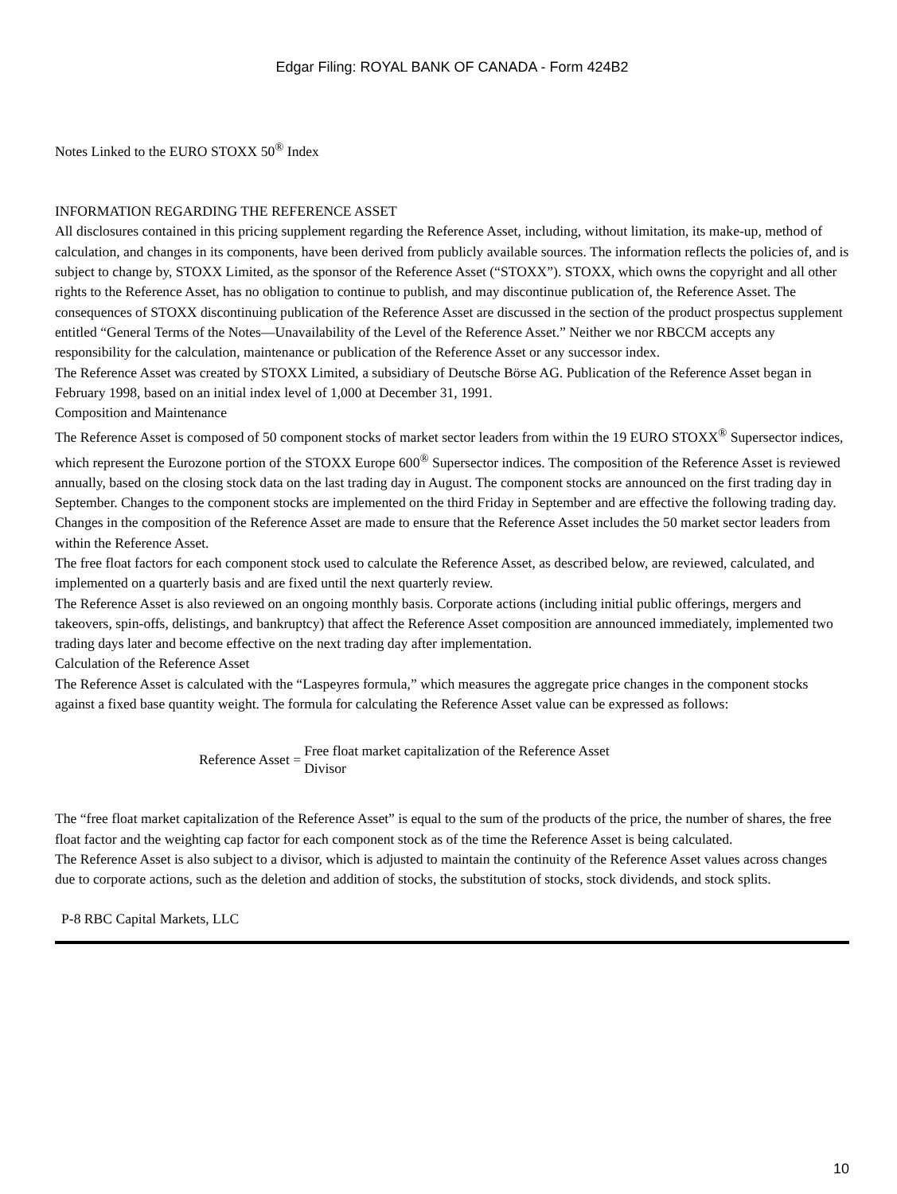Edgar Filing: ROYAL BANK OF CANADA - Form 424B2
Notes Linked to the EURO STOXX 50<sup>®</sup> Index
INFORMATION REGARDING THE REFERENCE ASSET
All disclosures contained in this pricing supplement regarding the Reference Asset, including, without limitation, its make-up, method of calculation, and changes in its components, have been derived from publicly available sources. The information reflects the policies of, and is subject to change by, STOXX Limited, as the sponsor of the Reference Asset (“STOXX”). STOXX, which owns the copyright and all other rights to the Reference Asset, has no obligation to continue to publish, and may discontinue publication of, the Reference Asset. The consequences of STOXX discontinuing publication of the Reference Asset are discussed in the section of the product prospectus supplement entitled “General Terms of the Notes—Unavailability of the Level of the Reference Asset.” Neither we nor RBCCM accepts any responsibility for the calculation, maintenance or publication of the Reference Asset or any successor index.
The Reference Asset was created by STOXX Limited, a subsidiary of Deutsche Börse AG. Publication of the Reference Asset began in February 1998, based on an initial index level of 1,000 at December 31, 1991.
Composition and Maintenance
The Reference Asset is composed of 50 component stocks of market sector leaders from within the 19 EURO STOXX<sup>®</sup> Supersector indices, which represent the Eurozone portion of the STOXX Europe 600<sup>®</sup> Supersector indices. The composition of the Reference Asset is reviewed annually, based on the closing stock data on the last trading day in August. The component stocks are announced on the first trading day in September. Changes to the component stocks are implemented on the third Friday in September and are effective the following trading day. Changes in the composition of the Reference Asset are made to ensure that the Reference Asset includes the 50 market sector leaders from within the Reference Asset.
The free float factors for each component stock used to calculate the Reference Asset, as described below, are reviewed, calculated, and implemented on a quarterly basis and are fixed until the next quarterly review.
The Reference Asset is also reviewed on an ongoing monthly basis. Corporate actions (including initial public offerings, mergers and takeovers, spin-offs, delistings, and bankruptcy) that affect the Reference Asset composition are announced immediately, implemented two trading days later and become effective on the next trading day after implementation.
Calculation of the Reference Asset
The Reference Asset is calculated with the “Laspeyres formula,” which measures the aggregate price changes in the component stocks against a fixed base quantity weight. The formula for calculating the Reference Asset value can be expressed as follows:
Reference Asset = Free float market capitalization of the Reference Asset
Divisor
The “free float market capitalization of the Reference Asset” is equal to the sum of the products of the price, the number of shares, the free float factor and the weighting cap factor for each component stock as of the time the Reference Asset is being calculated.
The Reference Asset is also subject to a divisor, which is adjusted to maintain the continuity of the Reference Asset values across changes due to corporate actions, such as the deletion and addition of stocks, the substitution of stocks, stock dividends, and stock splits.
P-8 RBC Capital Markets, LLC
10